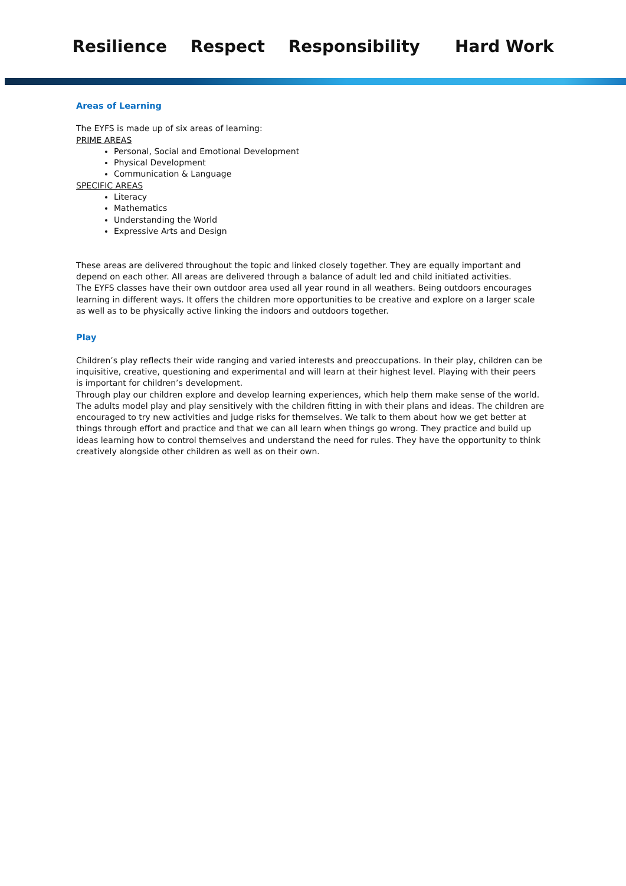Resilience Respect Responsibility Hard Work
Areas of Learning
The EYFS is made up of six areas of learning:
PRIME AREAS
Personal, Social and Emotional Development
Physical Development
Communication & Language
SPECIFIC AREAS
Literacy
Mathematics
Understanding the World
Expressive Arts and Design
These areas are delivered throughout the topic and linked closely together. They are equally important and depend on each other. All areas are delivered through a balance of adult led and child initiated activities.
The EYFS classes have their own outdoor area used all year round in all weathers. Being outdoors encourages learning in different ways. It offers the children more opportunities to be creative and explore on a larger scale as well as to be physically active linking the indoors and outdoors together.
Play
Children’s play reflects their wide ranging and varied interests and preoccupations. In their play, children can be inquisitive, creative, questioning and experimental and will learn at their highest level. Playing with their peers is important for children’s development.
Through play our children explore and develop learning experiences, which help them make sense of the world. The adults model play and play sensitively with the children fitting in with their plans and ideas. The children are encouraged to try new activities and judge risks for themselves. We talk to them about how we get better at things through effort and practice and that we can all learn when things go wrong. They practice and build up ideas learning how to control themselves and understand the need for rules. They have the opportunity to think creatively alongside other children as well as on their own.